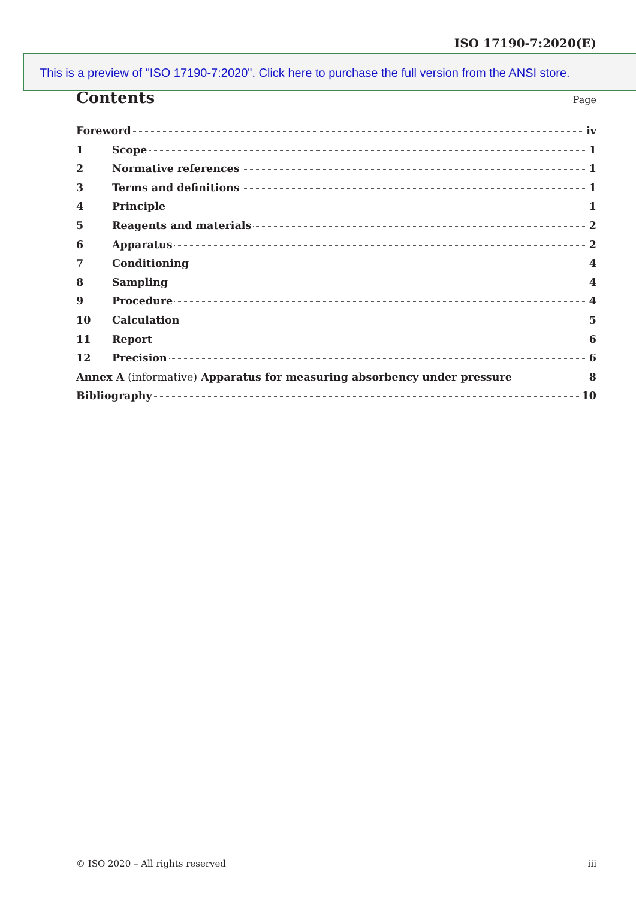ISO 17190-7:2020(E)
This is a preview of "ISO 17190-7:2020". Click here to purchase the full version from the ANSI store.
Contents
Page
Foreword iv
1 Scope 1
2 Normative references 1
3 Terms and definitions 1
4 Principle 1
5 Reagents and materials 2
6 Apparatus 2
7 Conditioning 4
8 Sampling 4
9 Procedure 4
10 Calculation 5
11 Report 6
12 Precision 6
Annex A (informative) Apparatus for measuring absorbency under pressure 8
Bibliography 10
© ISO 2020 – All rights reserved iii